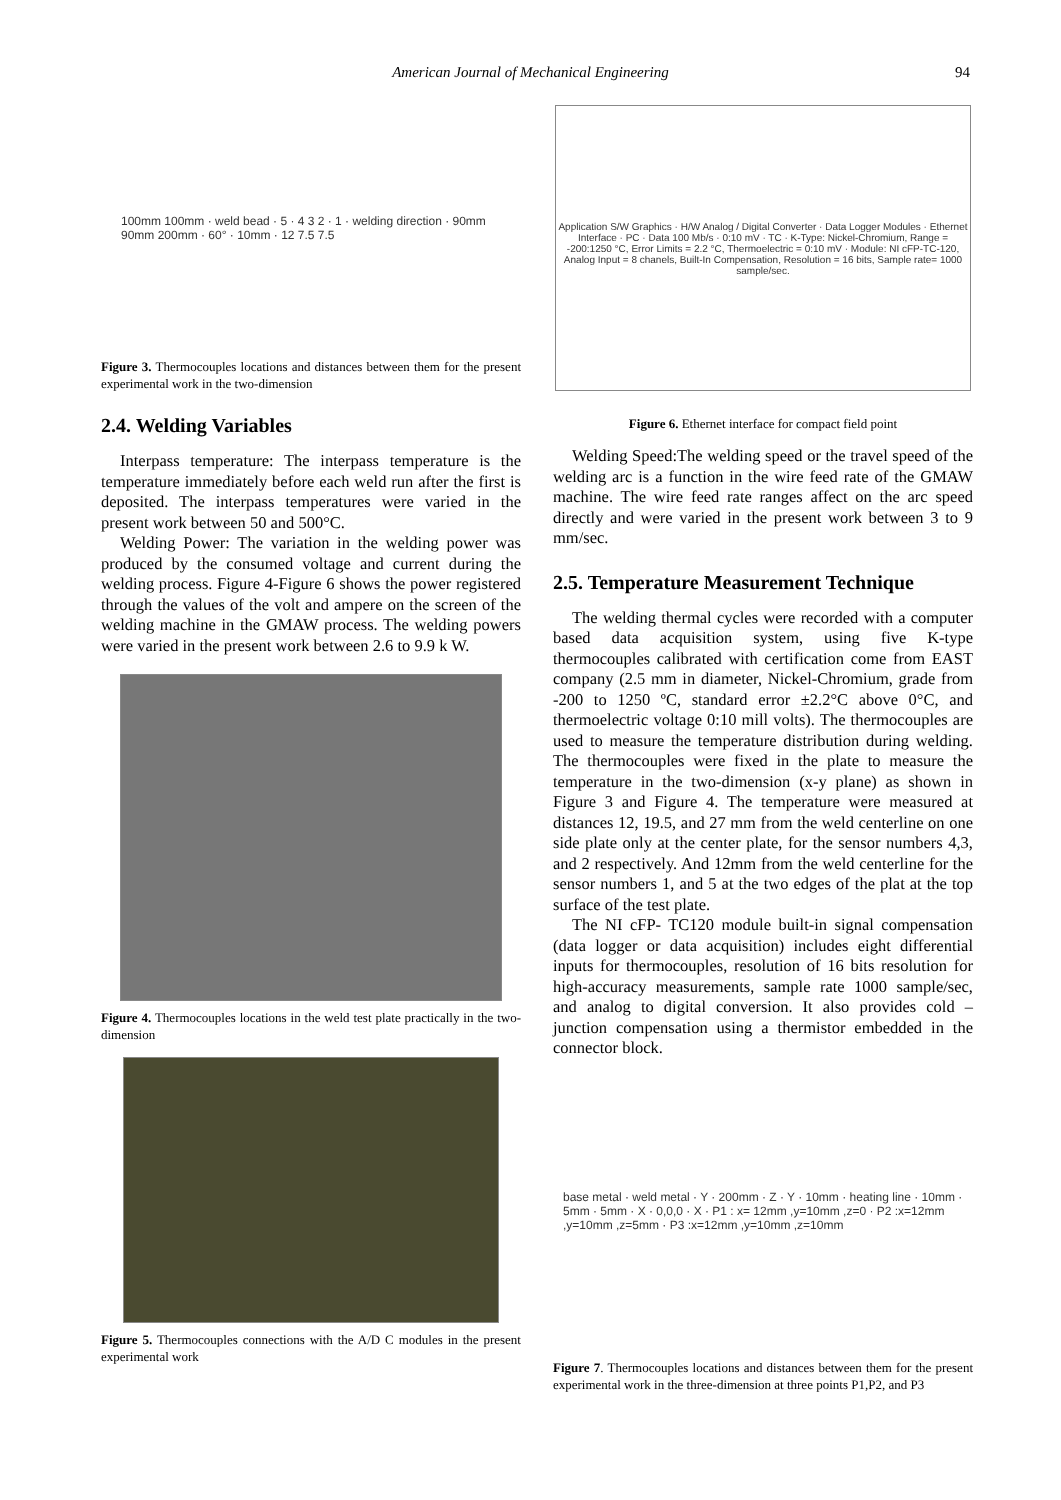American Journal of Mechanical Engineering 94
100mm 100mm · weld bead · 5 · 4 3 2 · 1 · welding direction · 90mm 90mm 200mm · 60° · 10mm · 12 7.5 7.5
Figure 3. Thermocouples locations and distances between them for the present experimental work in the two-dimension
2.4. Welding Variables
Interpass temperature: The interpass temperature is the temperature immediately before each weld run after the first is deposited. The interpass temperatures were varied in the present work between 50 and 500°C.
Welding Power: The variation in the welding power was produced by the consumed voltage and current during the welding process. Figure 4-Figure 6 shows the power registered through the values of the volt and ampere on the screen of the welding machine in the GMAW process. The welding powers were varied in the present work between 2.6 to 9.9 k W.
Figure 4. Thermocouples locations in the weld test plate practically in the two-dimension
Figure 5. Thermocouples connections with the A/D C modules in the present experimental work
Application S/W Graphics · H/W Analog / Digital Converter · Data Logger Modules · Ethernet Interface · PC · Data 100 Mb/s · 0:10 mV · TC · K-Type: Nickel-Chromium, Range = -200:1250 °C, Error Limits = 2.2 °C, Thermoelectric = 0:10 mV · Module: NI cFP-TC-120, Analog Input = 8 chanels, Built-In Compensation, Resolution = 16 bits, Sample rate= 1000 sample/sec.
Figure 6. Ethernet interface for compact field point
Welding Speed:The welding speed or the travel speed of the welding arc is a function in the wire feed rate of the GMAW machine. The wire feed rate ranges affect on the arc speed directly and were varied in the present work between 3 to 9 mm/sec.
2.5. Temperature Measurement Technique
The welding thermal cycles were recorded with a computer based data acquisition system, using five K-type thermocouples calibrated with certification come from EAST company (2.5 mm in diameter, Nickel-Chromium, grade from -200 to 1250 ºC, standard error ±2.2°C above 0°C, and thermoelectric voltage 0:10 mill volts). The thermocouples are used to measure the temperature distribution during welding. The thermocouples were fixed in the plate to measure the temperature in the two-dimension (x-y plane) as shown in Figure 3 and Figure 4. The temperature were measured at distances 12, 19.5, and 27 mm from the weld centerline on one side plate only at the center plate, for the sensor numbers 4,3, and 2 respectively. And 12mm from the weld centerline for the sensor numbers 1, and 5 at the two edges of the plat at the top surface of the test plate.
The NI cFP- TC120 module built-in signal compensation (data logger or data acquisition) includes eight differential inputs for thermocouples, resolution of 16 bits resolution for high-accuracy measurements, sample rate 1000 sample/sec, and analog to digital conversion. It also provides cold –junction compensation using a thermistor embedded in the connector block.
base metal · weld metal · Y · 200mm · Z · Y · 10mm · heating line · 10mm · 5mm · 5mm · X · 0,0,0 · X · P1 : x= 12mm ,y=10mm ,z=0 · P2 :x=12mm ,y=10mm ,z=5mm · P3 :x=12mm ,y=10mm ,z=10mm
Figure 7. Thermocouples locations and distances between them for the present experimental work in the three-dimension at three points P1,P2, and P3